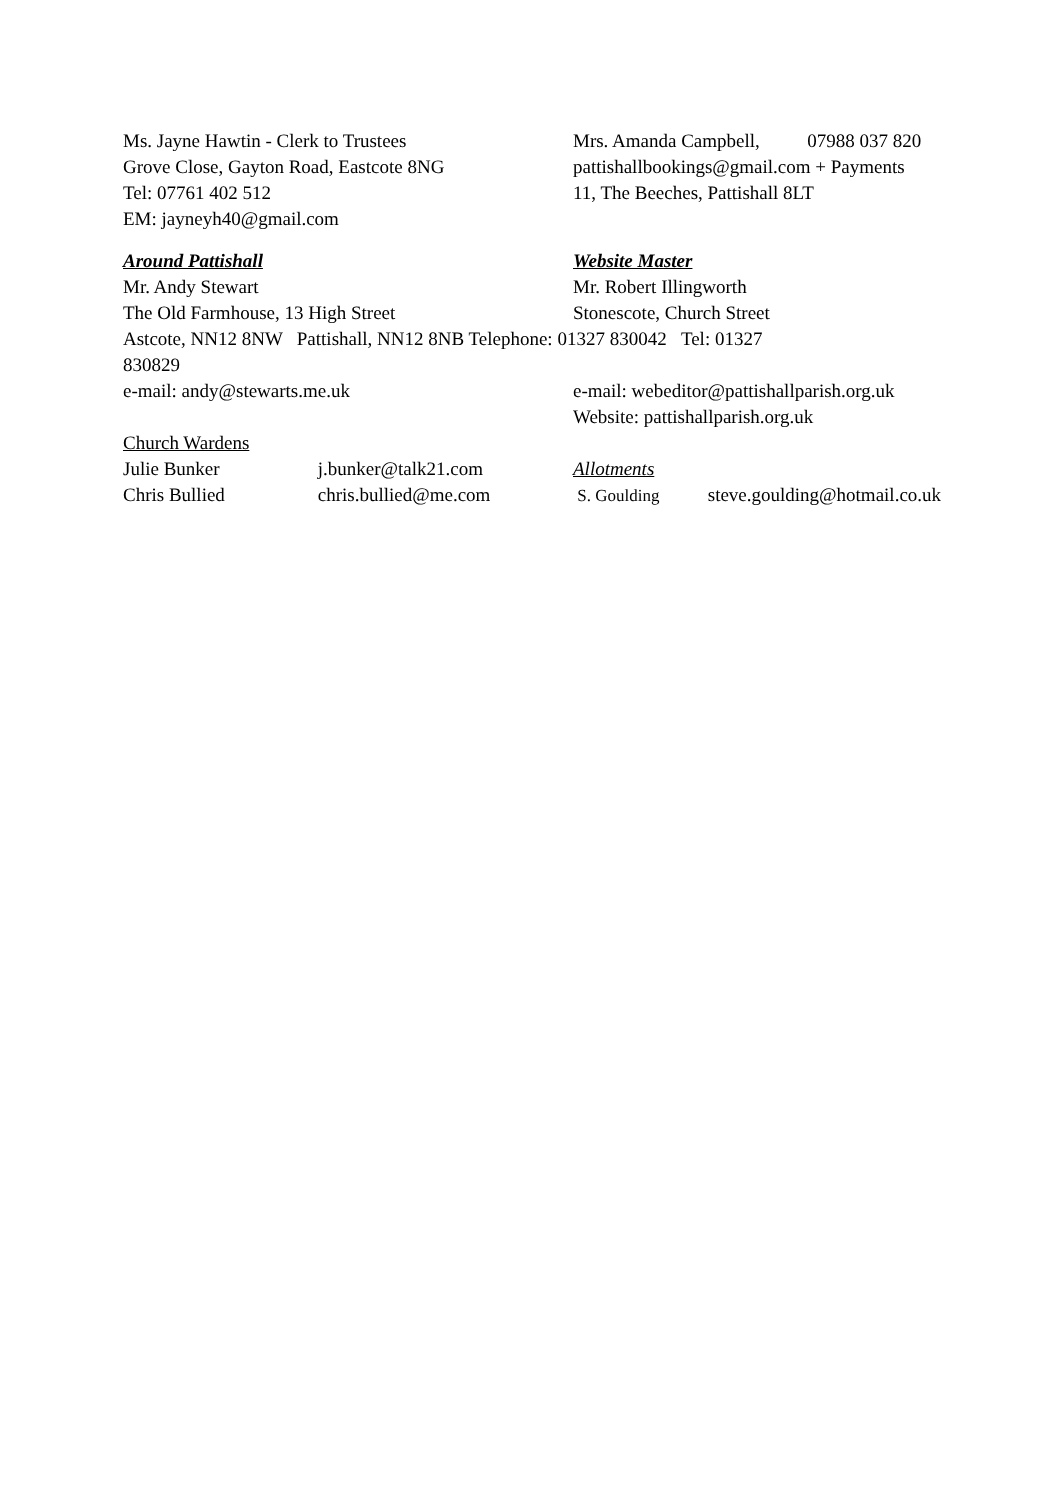Ms. Jayne Hawtin - Clerk to Trustees
Grove Close, Gayton Road, Eastcote 8NG
Tel: 07761 402 512
EM: jayneyh40@gmail.com
Mrs. Amanda Campbell, 07988 037 820
pattishallbookings@gmail.com + Payments
11, The Beeches, Pattishall 8LT
Around Pattishall
Mr. Andy Stewart
The Old Farmhouse, 13 High Street
Website Master
Mr. Robert Illingworth
Stonescote, Church Street
Astcote, NN12 8NW Pattishall, NN12 8NB Telephone: 01327 830042 Tel: 01327
830829
e-mail: andy@stewarts.me.uk e-mail: webeditor@pattishallparish.org.uk
Website: pattishallparish.org.uk
Church Wardens
Julie Bunker j.bunker@talk21.com
Chris Bullied chris.bullied@me.com
Allotments
S. Goulding steve.goulding@hotmail.co.uk